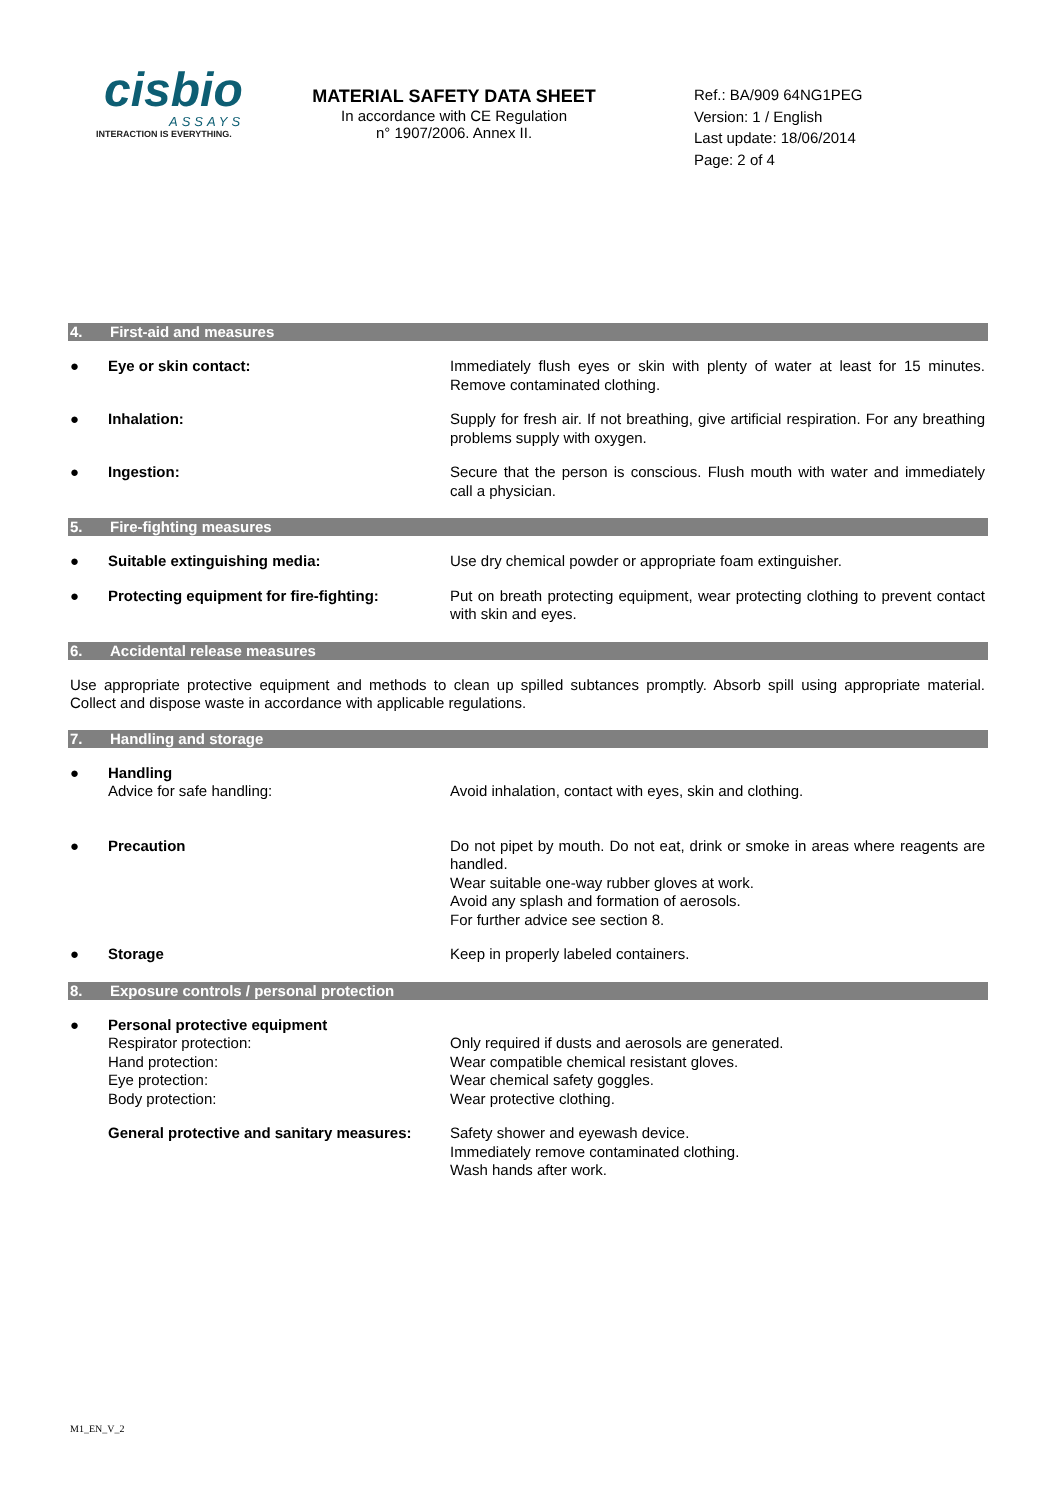cisbio
ASSAYS
INTERACTION IS EVERYTHING.
MATERIAL SAFETY DATA SHEET
In accordance with CE Regulation
n° 1907/2006. Annex II.
Ref.: BA/909 64NG1PEG
Version: 1 / English
Last update: 18/06/2014
Page: 2 of 4
4. First-aid and measures
● Eye or skin contact: Immediately flush eyes or skin with plenty of water at least for 15 minutes. Remove contaminated clothing.
● Inhalation: Supply for fresh air. If not breathing, give artificial respiration. For any breathing problems supply with oxygen.
● Ingestion: Secure that the person is conscious. Flush mouth with water and immediately call a physician.
5. Fire-fighting measures
● Suitable extinguishing media: Use dry chemical powder or appropriate foam extinguisher.
● Protecting equipment for fire-fighting:
Put on breath protecting equipment, wear protecting clothing to prevent contact with skin and eyes.
6. Accidental release measures
Use appropriate protective equipment and methods to clean up spilled subtances promptly. Absorb spill using appropriate material. Collect and dispose waste in accordance with applicable regulations.
7. Handling and storage
● Handling
Advice for safe handling:
Avoid inhalation, contact with eyes, skin and clothing.
● Precaution Do not pipet by mouth. Do not eat, drink or smoke in areas where reagents are handled.
Wear suitable one-way rubber gloves at work.
Avoid any splash and formation of aerosols.
For further advice see section 8.
● Storage Keep in properly labeled containers.
8. Exposure controls / personal protection
● Personal protective equipment
Respirator protection:
Hand protection:
Eye protection:
Body protection:
Only required if dusts and aerosols are generated.
Wear compatible chemical resistant gloves.
Wear chemical safety goggles.
Wear protective clothing.
General protective and sanitary measures:
Safety shower and eyewash device.
Immediately remove contaminated clothing.
Wash hands after work.
M1_EN_V_2